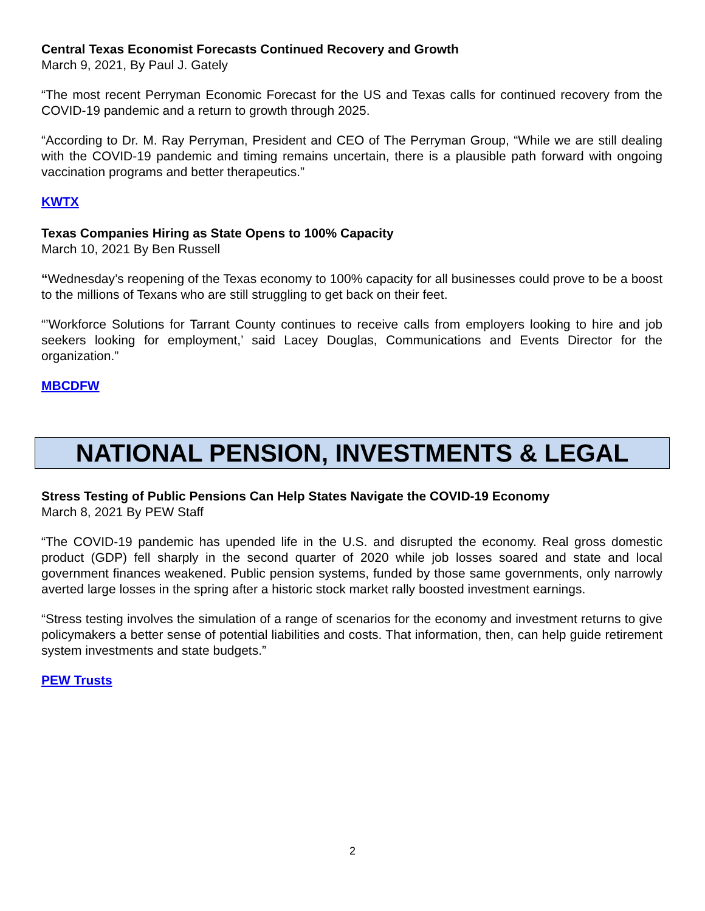Central Texas Economist Forecasts Continued Recovery and Growth
March 9, 2021, By Paul J. Gately
“The most recent Perryman Economic Forecast for the US and Texas calls for continued recovery from the COVID-19 pandemic and a return to growth through 2025.
“According to Dr. M. Ray Perryman, President and CEO of The Perryman Group, “While we are still dealing with the COVID-19 pandemic and timing remains uncertain, there is a plausible path forward with ongoing vaccination programs and better therapeutics.”
KWTX
Texas Companies Hiring as State Opens to 100% Capacity
March 10, 2021 By Ben Russell
“Wednesday’s reopening of the Texas economy to 100% capacity for all businesses could prove to be a boost to the millions of Texans who are still struggling to get back on their feet.
“’Workforce Solutions for Tarrant County continues to receive calls from employers looking to hire and job seekers looking for employment,’ said Lacey Douglas, Communications and Events Director for the organization.”
MBCDFW
NATIONAL PENSION, INVESTMENTS & LEGAL
Stress Testing of Public Pensions Can Help States Navigate the COVID-19 Economy
March 8, 2021 By PEW Staff
“The COVID-19 pandemic has upended life in the U.S. and disrupted the economy. Real gross domestic product (GDP) fell sharply in the second quarter of 2020 while job losses soared and state and local government finances weakened. Public pension systems, funded by those same governments, only narrowly averted large losses in the spring after a historic stock market rally boosted investment earnings.
“Stress testing involves the simulation of a range of scenarios for the economy and investment returns to give policymakers a better sense of potential liabilities and costs. That information, then, can help guide retirement system investments and state budgets.”
PEW Trusts
2